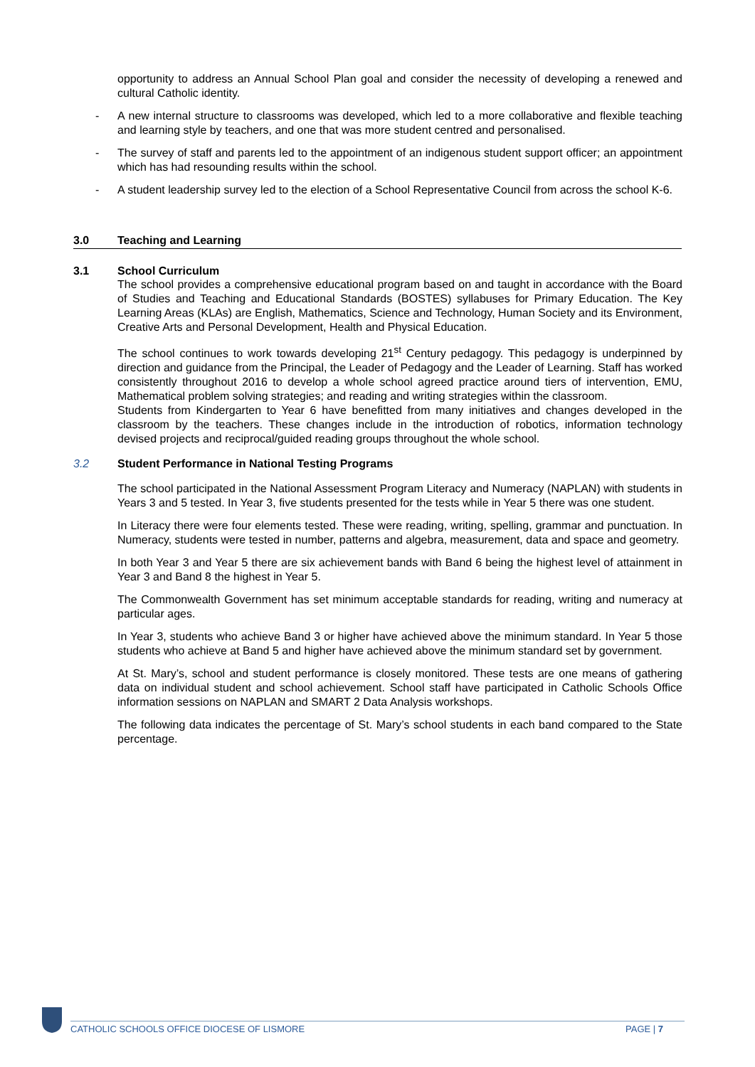opportunity to address an Annual School Plan goal and consider the necessity of developing a renewed and cultural Catholic identity.
- A new internal structure to classrooms was developed, which led to a more collaborative and flexible teaching and learning style by teachers, and one that was more student centred and personalised.
- The survey of staff and parents led to the appointment of an indigenous student support officer; an appointment which has had resounding results within the school.
- A student leadership survey led to the election of a School Representative Council from across the school K-6.
3.0 Teaching and Learning
3.1 School Curriculum
The school provides a comprehensive educational program based on and taught in accordance with the Board of Studies and Teaching and Educational Standards (BOSTES) syllabuses for Primary Education. The Key Learning Areas (KLAs) are English, Mathematics, Science and Technology, Human Society and its Environment, Creative Arts and Personal Development, Health and Physical Education.
The school continues to work towards developing 21<sup>st</sup> Century pedagogy. This pedagogy is underpinned by direction and guidance from the Principal, the Leader of Pedagogy and the Leader of Learning. Staff has worked consistently throughout 2016 to develop a whole school agreed practice around tiers of intervention, EMU, Mathematical problem solving strategies; and reading and writing strategies within the classroom.
Students from Kindergarten to Year 6 have benefitted from many initiatives and changes developed in the classroom by the teachers. These changes include in the introduction of robotics, information technology devised projects and reciprocal/guided reading groups throughout the whole school.
3.2 Student Performance in National Testing Programs
The school participated in the National Assessment Program Literacy and Numeracy (NAPLAN) with students in Years 3 and 5 tested. In Year 3, five students presented for the tests while in Year 5 there was one student.
In Literacy there were four elements tested. These were reading, writing, spelling, grammar and punctuation. In Numeracy, students were tested in number, patterns and algebra, measurement, data and space and geometry.
In both Year 3 and Year 5 there are six achievement bands with Band 6 being the highest level of attainment in Year 3 and Band 8 the highest in Year 5.
The Commonwealth Government has set minimum acceptable standards for reading, writing and numeracy at particular ages.
In Year 3, students who achieve Band 3 or higher have achieved above the minimum standard. In Year 5 those students who achieve at Band 5 and higher have achieved above the minimum standard set by government.
At St. Mary’s, school and student performance is closely monitored. These tests are one means of gathering data on individual student and school achievement. School staff have participated in Catholic Schools Office information sessions on NAPLAN and SMART 2 Data Analysis workshops.
The following data indicates the percentage of St. Mary’s school students in each band compared to the State percentage.
CATHOLIC SCHOOLS OFFICE DIOCESE OF LISMORE PAGE | 7